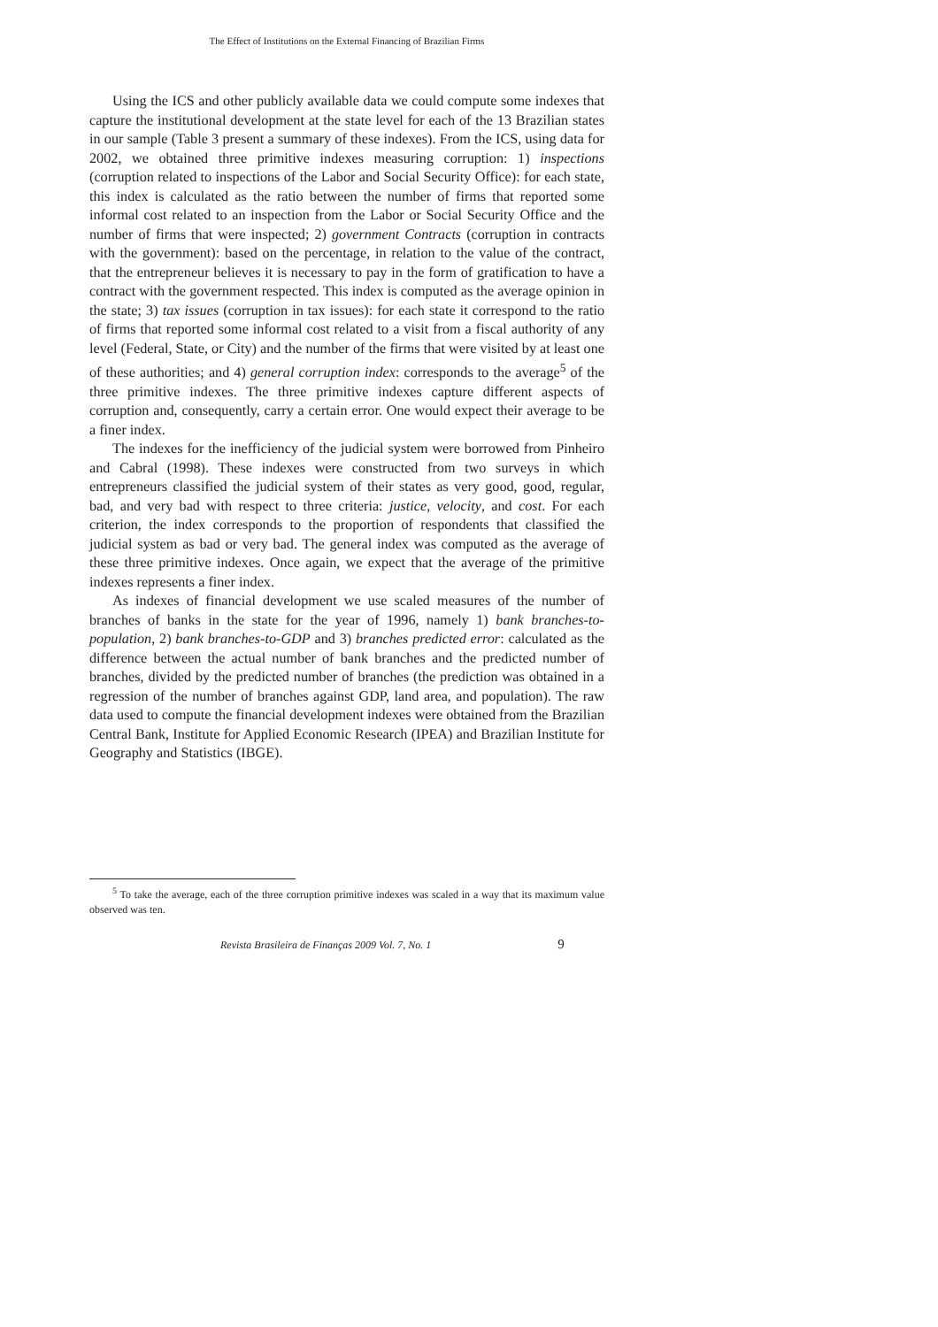The Effect of Institutions on the External Financing of Brazilian Firms
Using the ICS and other publicly available data we could compute some indexes that capture the institutional development at the state level for each of the 13 Brazilian states in our sample (Table 3 present a summary of these indexes). From the ICS, using data for 2002, we obtained three primitive indexes measuring corruption: 1) inspections (corruption related to inspections of the Labor and Social Security Office): for each state, this index is calculated as the ratio between the number of firms that reported some informal cost related to an inspection from the Labor or Social Security Office and the number of firms that were inspected; 2) government Contracts (corruption in contracts with the government): based on the percentage, in relation to the value of the contract, that the entrepreneur believes it is necessary to pay in the form of gratification to have a contract with the government respected. This index is computed as the average opinion in the state; 3) tax issues (corruption in tax issues): for each state it correspond to the ratio of firms that reported some informal cost related to a visit from a fiscal authority of any level (Federal, State, or City) and the number of the firms that were visited by at least one of these authorities; and 4) general corruption index: corresponds to the average<sup>5</sup> of the three primitive indexes. The three primitive indexes capture different aspects of corruption and, consequently, carry a certain error. One would expect their average to be a finer index.
The indexes for the inefficiency of the judicial system were borrowed from Pinheiro and Cabral (1998). These indexes were constructed from two surveys in which entrepreneurs classified the judicial system of their states as very good, good, regular, bad, and very bad with respect to three criteria: justice, velocity, and cost. For each criterion, the index corresponds to the proportion of respondents that classified the judicial system as bad or very bad. The general index was computed as the average of these three primitive indexes. Once again, we expect that the average of the primitive indexes represents a finer index.
As indexes of financial development we use scaled measures of the number of branches of banks in the state for the year of 1996, namely 1) bank branches-to-population, 2) bank branches-to-GDP and 3) branches predicted error: calculated as the difference between the actual number of bank branches and the predicted number of branches, divided by the predicted number of branches (the prediction was obtained in a regression of the number of branches against GDP, land area, and population). The raw data used to compute the financial development indexes were obtained from the Brazilian Central Bank, Institute for Applied Economic Research (IPEA) and Brazilian Institute for Geography and Statistics (IBGE).
<sup>5</sup> To take the average, each of the three corruption primitive indexes was scaled in a way that its maximum value observed was ten.
Revista Brasileira de Finanças 2009 Vol. 7, No. 1 9